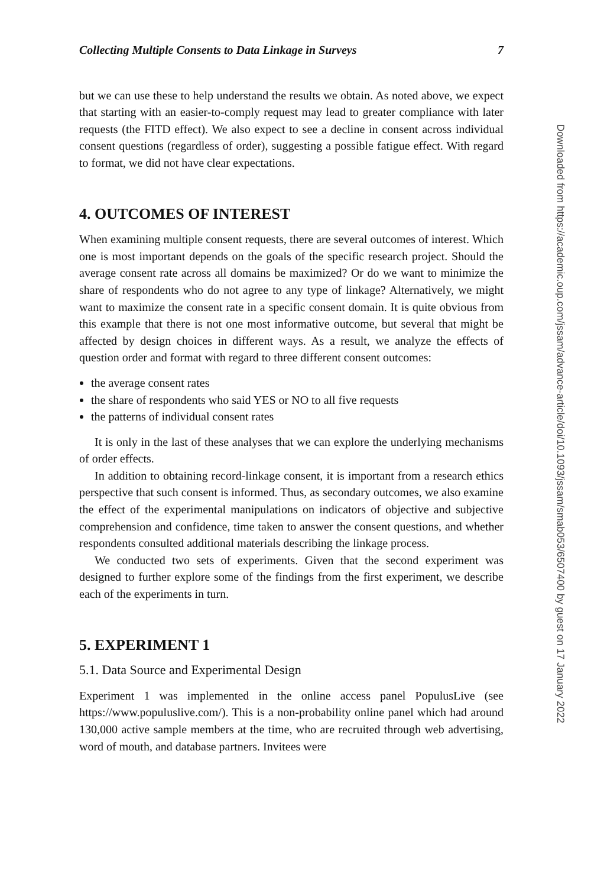Collecting Multiple Consents to Data Linkage in Surveys 7
but we can use these to help understand the results we obtain. As noted above, we expect that starting with an easier-to-comply request may lead to greater compliance with later requests (the FITD effect). We also expect to see a decline in consent across individual consent questions (regardless of order), suggesting a possible fatigue effect. With regard to format, we did not have clear expectations.
4. OUTCOMES OF INTEREST
When examining multiple consent requests, there are several outcomes of interest. Which one is most important depends on the goals of the specific research project. Should the average consent rate across all domains be maximized? Or do we want to minimize the share of respondents who do not agree to any type of linkage? Alternatively, we might want to maximize the consent rate in a specific consent domain. It is quite obvious from this example that there is not one most informative outcome, but several that might be affected by design choices in different ways. As a result, we analyze the effects of question order and format with regard to three different consent outcomes:
the average consent rates
the share of respondents who said YES or NO to all five requests
the patterns of individual consent rates
It is only in the last of these analyses that we can explore the underlying mechanisms of order effects.
In addition to obtaining record-linkage consent, it is important from a research ethics perspective that such consent is informed. Thus, as secondary outcomes, we also examine the effect of the experimental manipulations on indicators of objective and subjective comprehension and confidence, time taken to answer the consent questions, and whether respondents consulted additional materials describing the linkage process.
We conducted two sets of experiments. Given that the second experiment was designed to further explore some of the findings from the first experiment, we describe each of the experiments in turn.
5. EXPERIMENT 1
5.1. Data Source and Experimental Design
Experiment 1 was implemented in the online access panel PopulusLive (see https://www.populuslive.com/). This is a non-probability online panel which had around 130,000 active sample members at the time, who are recruited through web advertising, word of mouth, and database partners. Invitees were
Downloaded from https://academic.oup.com/jssam/advance-article/doi/10.1093/jssam/smab053/6507400 by guest on 17 January 2022